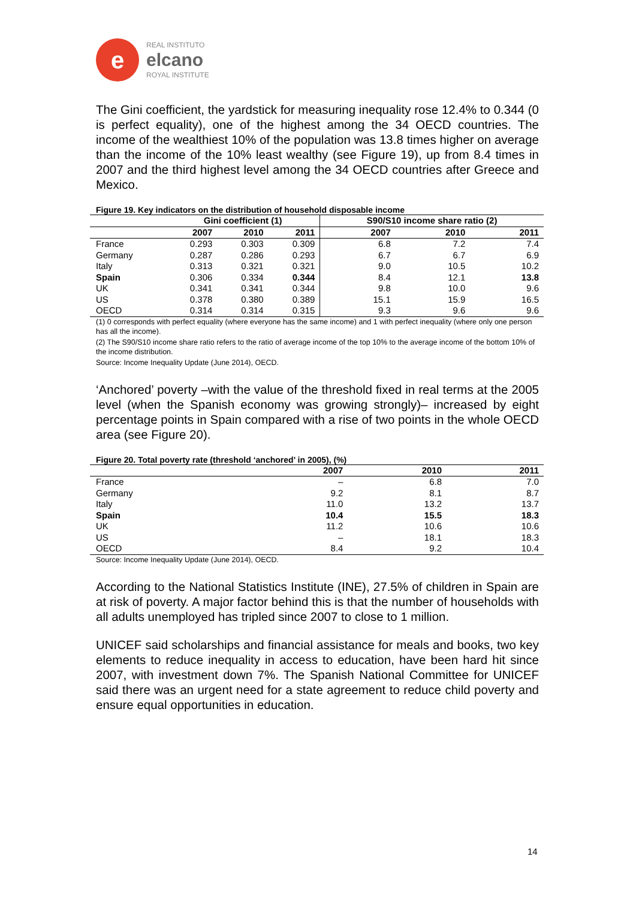e
REAL INSTITUTO
elcano
ROYAL INSTITUTE
The Gini coefficient, the yardstick for measuring inequality rose 12.4% to 0.344 (0 is perfect equality), one of the highest among the 34 OECD countries. The income of the wealthiest 10% of the population was 13.8 times higher on average than the income of the 10% least wealthy (see Figure 19), up from 8.4 times in 2007 and the third highest level among the 34 OECD countries after Greece and Mexico.
Figure 19. Key indicators on the distribution of household disposable income
| | Gini coefficient (1) | | | S90/S10 income share ratio (2) | | |
| --- | --- | --- | --- | --- | --- | --- |
| | 2007 | 2010 | 2011 | 2007 | 2010 | 2011 |
| France | 0.293 | 0.303 | 0.309 | 6.8 | 7.2 | 7.4 |
| Germany | 0.287 | 0.286 | 0.293 | 6.7 | 6.7 | 6.9 |
| Italy | 0.313 | 0.321 | 0.321 | 9.0 | 10.5 | 10.2 |
| Spain | 0.306 | 0.334 | 0.344 | 8.4 | 12.1 | 13.8 |
| UK | 0.341 | 0.341 | 0.344 | 9.8 | 10.0 | 9.6 |
| US | 0.378 | 0.380 | 0.389 | 15.1 | 15.9 | 16.5 |
| OECD | 0.314 | 0.314 | 0.315 | 9.3 | 9.6 | 9.6 |
(1) 0 corresponds with perfect equality (where everyone has the same income) and 1 with perfect inequality (where only one person has all the income).
(2) The S90/S10 income share ratio refers to the ratio of average income of the top 10% to the average income of the bottom 10% of the income distribution.
Source: Income Inequality Update (June 2014), OECD.
‘Anchored’ poverty –with the value of the threshold fixed in real terms at the 2005 level (when the Spanish economy was growing strongly)– increased by eight percentage points in Spain compared with a rise of two points in the whole OECD area (see Figure 20).
Figure 20. Total poverty rate (threshold ‘anchored’ in 2005), (%)
| | 2007 | 2010 | 2011 |
| --- | --- | --- | --- |
| France | – | 6.8 | 7.0 |
| Germany | 9.2 | 8.1 | 8.7 |
| Italy | 11.0 | 13.2 | 13.7 |
| Spain | 10.4 | 15.5 | 18.3 |
| UK | 11.2 | 10.6 | 10.6 |
| US | – | 18.1 | 18.3 |
| OECD | 8.4 | 9.2 | 10.4 |
Source: Income Inequality Update (June 2014), OECD.
According to the National Statistics Institute (INE), 27.5% of children in Spain are at risk of poverty. A major factor behind this is that the number of households with all adults unemployed has tripled since 2007 to close to 1 million.
UNICEF said scholarships and financial assistance for meals and books, two key elements to reduce inequality in access to education, have been hard hit since 2007, with investment down 7%. The Spanish National Committee for UNICEF said there was an urgent need for a state agreement to reduce child poverty and ensure equal opportunities in education.
14